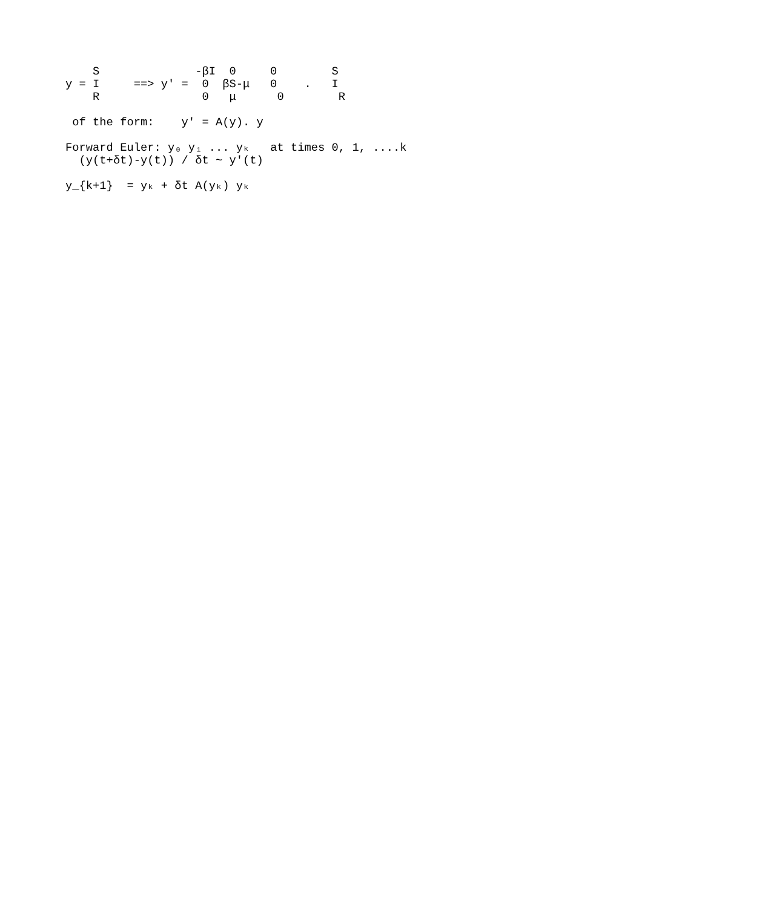S              -βI  0     0        S
y = I     ==> y' =  0  βS-μ   0    .   I
    R               0   μ      0        R

 of the form:    y' = A(y). y

Forward Euler: y₀ y₁ ... yₖ   at times 0, 1, ....k
  (y(t+δt)-y(t)) / δt ~ y'(t)

y_{k+1}  = yₖ + δt A(yₖ) yₖ